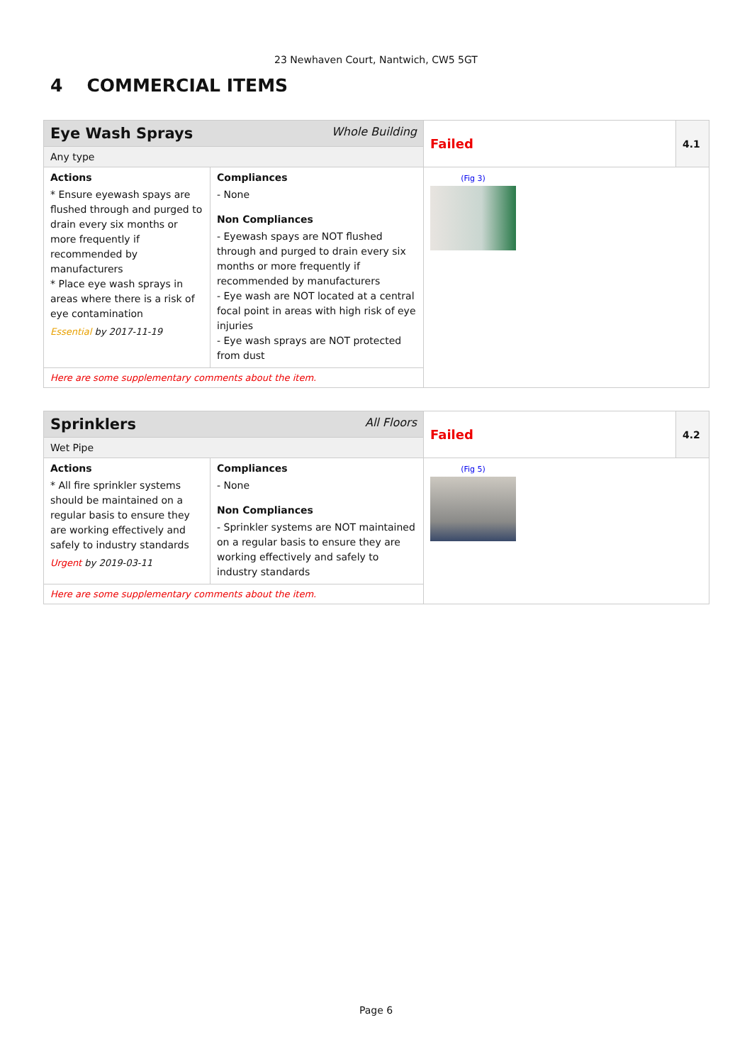23 Newhaven Court, Nantwich, CW5 5GT
4 COMMERCIAL ITEMS
| Eye Wash Sprays Whole Building | | Failed | 4.1 |
| Any type | | | |
| Actions * Ensure eyewash spays are flushed through and purged to drain every six months or more frequently if recommended by manufacturers * Place eye wash sprays in areas where there is a risk of eye contamination Essential by 2017-11-19 | Compliances - None Non Compliances - Eyewash spays are NOT flushed through and purged to drain every six months or more frequently if recommended by manufacturers - Eye wash are NOT located at a central focal point in areas with high risk of eye injuries - Eye wash sprays are NOT protected from dust | (Fig 3) | |
| Here are some supplementary comments about the item. | | | |
| Sprinklers All Floors | | Failed | 4.2 |
| Wet Pipe | | | |
| Actions * All fire sprinkler systems should be maintained on a regular basis to ensure they are working effectively and safely to industry standards Urgent by 2019-03-11 | Compliances - None Non Compliances - Sprinkler systems are NOT maintained on a regular basis to ensure they are working effectively and safely to industry standards | (Fig 5) | |
| Here are some supplementary comments about the item. | | | |
Page 6